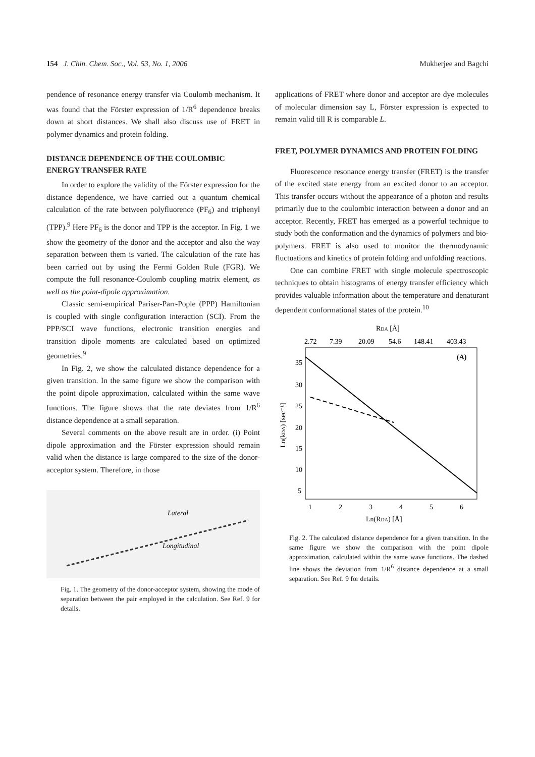154 J. Chin. Chem. Soc., Vol. 53, No. 1, 2006 Mukherjee and Bagchi
pendence of resonance energy transfer via Coulomb mechanism. It was found that the Förster expression of 1/R<sup>6</sup> dependence breaks down at short distances. We shall also discuss use of FRET in polymer dynamics and protein folding.
DISTANCE DEPENDENCE OF THE COULOMBIC ENERGY TRANSFER RATE
In order to explore the validity of the Förster expression for the distance dependence, we have carried out a quantum chemical calculation of the rate between polyfluorence (PF<sub>6</sub>) and triphenyl (TPP).<sup>9</sup> Here PF<sub>6</sub> is the donor and TPP is the acceptor. In Fig. 1 we show the geometry of the donor and the acceptor and also the way separation between them is varied. The calculation of the rate has been carried out by using the Fermi Golden Rule (FGR). We compute the full resonance-Coulomb coupling matrix element, as well as the point-dipole approximation.
Classic semi-empirical Pariser-Parr-Pople (PPP) Hamiltonian is coupled with single configuration interaction (SCI). From the PPP/SCI wave functions, electronic transition energies and transition dipole moments are calculated based on optimized geometries.<sup>9</sup>
In Fig. 2, we show the calculated distance dependence for a given transition. In the same figure we show the comparison with the point dipole approximation, calculated within the same wave functions. The figure shows that the rate deviates from 1/R<sup>6</sup> distance dependence at a small separation.
Several comments on the above result are in order. (i) Point dipole approximation and the Förster expression should remain valid when the distance is large compared to the size of the donor-acceptor system. Therefore, in those
Lateral
Longitudinal
Fig. 1. The geometry of the donor-acceptor system, showing the mode of separation between the pair employed in the calculation. See Ref. 9 for details.
applications of FRET where donor and acceptor are dye molecules of molecular dimension say L, Förster expression is expected to remain valid till R is comparable L.
FRET, POLYMER DYNAMICS AND PROTEIN FOLDING
Fluorescence resonance energy transfer (FRET) is the transfer of the excited state energy from an excited donor to an acceptor. This transfer occurs without the appearance of a photon and results primarily due to the coulombic interaction between a donor and an acceptor. Recently, FRET has emerged as a powerful technique to study both the conformation and the dynamics of polymers and bio-polymers. FRET is also used to monitor the thermodynamic fluctuations and kinetics of protein folding and unfolding reactions.
One can combine FRET with single molecule spectroscopic techniques to obtain histograms of energy transfer efficiency which provides valuable information about the temperature and denaturant dependent conformational states of the protein.<sup>10</sup>
RDA [Å]
2.72
7.39
20.09
54.6
148.41
403.43
(A)
35
30
25
20
15
10
5
Ln(kDA) [sec⁻¹]
1
2
3
4
5
6
Ln(RDA) [Å]
Fig. 2. The calculated distance dependence for a given transition. In the same figure we show the comparison with the point dipole approximation, calculated within the same wave functions. The dashed line shows the deviation from 1/R<sup>6</sup> distance dependence at a small separation. See Ref. 9 for details.